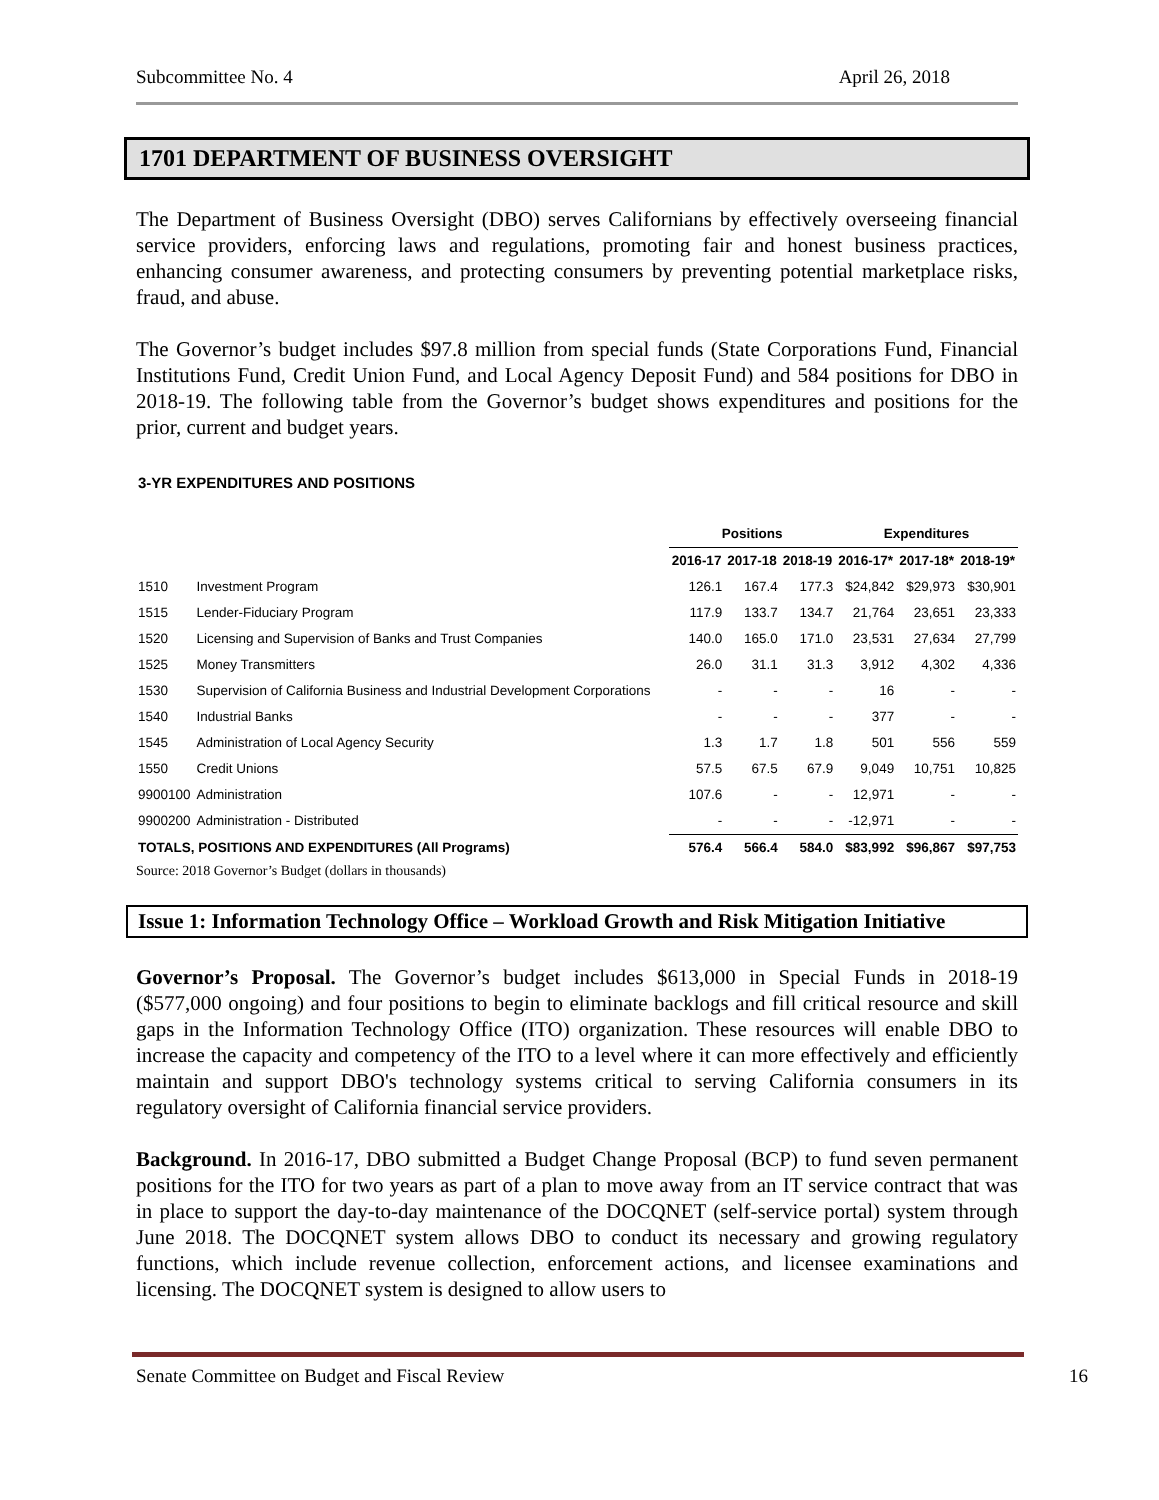Subcommittee No. 4 April 26, 2018
1701 DEPARTMENT OF BUSINESS OVERSIGHT
The Department of Business Oversight (DBO) serves Californians by effectively overseeing financial service providers, enforcing laws and regulations, promoting fair and honest business practices, enhancing consumer awareness, and protecting consumers by preventing potential marketplace risks, fraud, and abuse.
The Governor’s budget includes $97.8 million from special funds (State Corporations Fund, Financial Institutions Fund, Credit Union Fund, and Local Agency Deposit Fund) and 584 positions for DBO in 2018-19. The following table from the Governor’s budget shows expenditures and positions for the prior, current and budget years.
3-YR EXPENDITURES AND POSITIONS
| | | Positions | | | Expenditures | | |
| --- | --- | --- | --- | --- | --- | --- | --- |
| | | 2016-17 | 2017-18 | 2018-19 | 2016-17* | 2017-18* | 2018-19* |
| 1510 | Investment Program | 126.1 | 167.4 | 177.3 | $24,842 | $29,973 | $30,901 |
| 1515 | Lender-Fiduciary Program | 117.9 | 133.7 | 134.7 | 21,764 | 23,651 | 23,333 |
| 1520 | Licensing and Supervision of Banks and Trust Companies | 140.0 | 165.0 | 171.0 | 23,531 | 27,634 | 27,799 |
| 1525 | Money Transmitters | 26.0 | 31.1 | 31.3 | 3,912 | 4,302 | 4,336 |
| 1530 | Supervision of California Business and Industrial Development Corporations | - | - | - | 16 | - | - |
| 1540 | Industrial Banks | - | - | - | 377 | - | - |
| 1545 | Administration of Local Agency Security | 1.3 | 1.7 | 1.8 | 501 | 556 | 559 |
| 1550 | Credit Unions | 57.5 | 67.5 | 67.9 | 9,049 | 10,751 | 10,825 |
| 9900100 | Administration | 107.6 | - | - | 12,971 | - | - |
| 9900200 | Administration - Distributed | - | - | - | -12,971 | - | - |
| TOTALS, POSITIONS AND EXPENDITURES (All Programs) | | 576.4 | 566.4 | 584.0 | $83,992 | $96,867 | $97,753 |
Source: 2018 Governor’s Budget (dollars in thousands)
Issue 1: Information Technology Office – Workload Growth and Risk Mitigation Initiative
Governor’s Proposal. The Governor’s budget includes $613,000 in Special Funds in 2018-19 ($577,000 ongoing) and four positions to begin to eliminate backlogs and fill critical resource and skill gaps in the Information Technology Office (ITO) organization. These resources will enable DBO to increase the capacity and competency of the ITO to a level where it can more effectively and efficiently maintain and support DBO's technology systems critical to serving California consumers in its regulatory oversight of California financial service providers.
Background. In 2016-17, DBO submitted a Budget Change Proposal (BCP) to fund seven permanent positions for the ITO for two years as part of a plan to move away from an IT service contract that was in place to support the day-to-day maintenance of the DOCQNET (self-service portal) system through June 2018. The DOCQNET system allows DBO to conduct its necessary and growing regulatory functions, which include revenue collection, enforcement actions, and licensee examinations and licensing. The DOCQNET system is designed to allow users to
Senate Committee on Budget and Fiscal Review 16